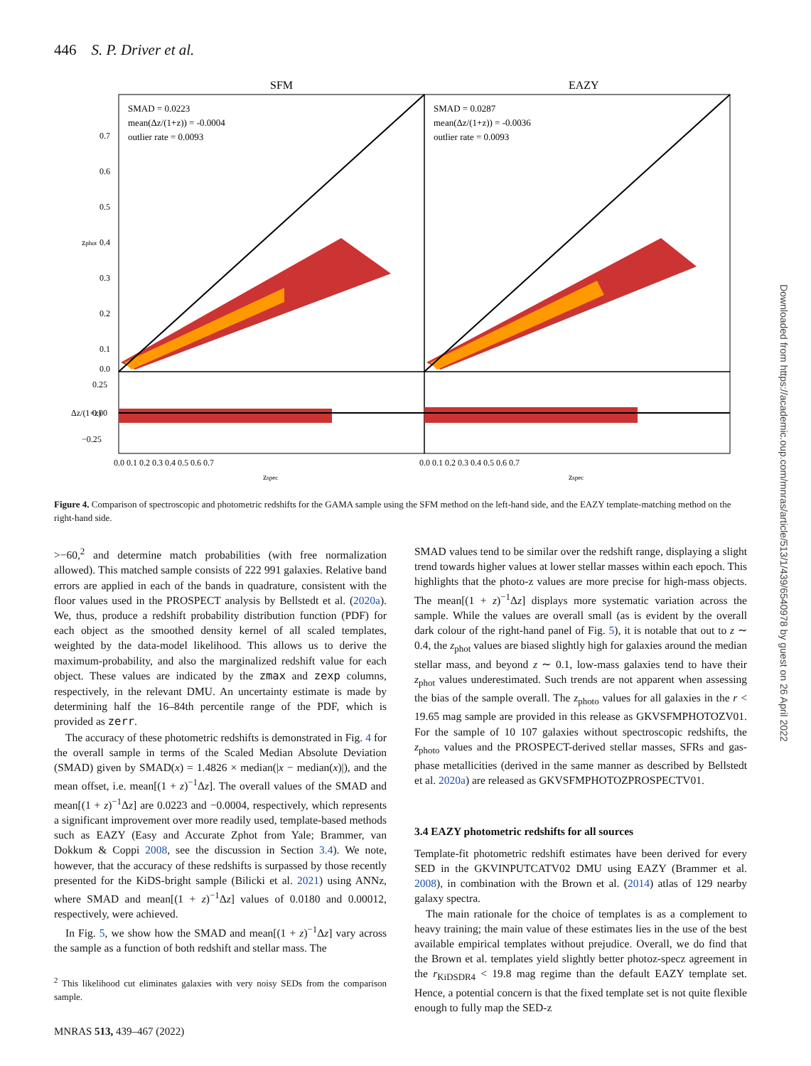446 S. P. Driver et al.
SFM
EAZY
SMAD = 0.0223
mean(Δz/(1+z)) = -0.0004
outlier rate = 0.0093
SMAD = 0.0287
mean(Δz/(1+z)) = -0.0036
outlier rate = 0.0093
0.7
0.6
0.5
0.4
0.3
0.2
0.1
0.0
0.25
0.00
−0.25
zphot
Δz/(1+z)
0.0 0.1 0.2 0.3 0.4 0.5 0.6 0.7
0.0 0.1 0.2 0.3 0.4 0.5 0.6 0.7
zspec
zspec
Figure 4. Comparison of spectroscopic and photometric redshifts for the GAMA sample using the SFM method on the left-hand side, and the EAZY template-matching method on the right-hand side.
>−60,<sup>2</sup> and determine match probabilities (with free normalization allowed). This matched sample consists of 222 991 galaxies. Relative band errors are applied in each of the bands in quadrature, consistent with the floor values used in the PROSPECT analysis by Bellstedt et al. (2020a). We, thus, produce a redshift probability distribution function (PDF) for each object as the smoothed density kernel of all scaled templates, weighted by the data-model likelihood. This allows us to derive the maximum-probability, and also the marginalized redshift value for each object. These values are indicated by the zmax and zexp columns, respectively, in the relevant DMU. An uncertainty estimate is made by determining half the 16–84th percentile range of the PDF, which is provided as zerr.
The accuracy of these photometric redshifts is demonstrated in Fig. 4 for the overall sample in terms of the Scaled Median Absolute Deviation (SMAD) given by SMAD(x) = 1.4826 × median(|x − median(x)|), and the mean offset, i.e. mean[(1 + z)<sup>−1</sup>Δz]. The overall values of the SMAD and mean[(1 + z)<sup>−1</sup>Δz] are 0.0223 and −0.0004, respectively, which represents a significant improvement over more readily used, template-based methods such as EAZY (Easy and Accurate Zphot from Yale; Brammer, van Dokkum & Coppi 2008, see the discussion in Section 3.4). We note, however, that the accuracy of these redshifts is surpassed by those recently presented for the KiDS-bright sample (Bilicki et al. 2021) using ANNz, where SMAD and mean[(1 + z)<sup>−1</sup>Δz] values of 0.0180 and 0.00012, respectively, were achieved.
In Fig. 5, we show how the SMAD and mean[(1 + z)<sup>−1</sup>Δz] vary across the sample as a function of both redshift and stellar mass. The
<sup>2</sup> This likelihood cut eliminates galaxies with very noisy SEDs from the comparison sample.
SMAD values tend to be similar over the redshift range, displaying a slight trend towards higher values at lower stellar masses within each epoch. This highlights that the photo-z values are more precise for high-mass objects. The mean[(1 + z)<sup>−1</sup>Δz] displays more systematic variation across the sample. While the values are overall small (as is evident by the overall dark colour of the right-hand panel of Fig. 5), it is notable that out to z ∼ 0.4, the z<sub>phot</sub> values are biased slightly high for galaxies around the median stellar mass, and beyond z ∼ 0.1, low-mass galaxies tend to have their z<sub>phot</sub> values underestimated. Such trends are not apparent when assessing the bias of the sample overall. The z<sub>photo</sub> values for all galaxies in the r < 19.65 mag sample are provided in this release as GKVSFMPHOTOZV01. For the sample of 10 107 galaxies without spectroscopic redshifts, the z<sub>photo</sub> values and the PROSPECT-derived stellar masses, SFRs and gas-phase metallicities (derived in the same manner as described by Bellstedt et al. 2020a) are released as GKVSFMPHOTOZPROSPECTV01.
3.4 EAZY photometric redshifts for all sources
Template-fit photometric redshift estimates have been derived for every SED in the GKVINPUTCATV02 DMU using EAZY (Brammer et al. 2008), in combination with the Brown et al. (2014) atlas of 129 nearby galaxy spectra.
The main rationale for the choice of templates is as a complement to heavy training; the main value of these estimates lies in the use of the best available empirical templates without prejudice. Overall, we do find that the Brown et al. templates yield slightly better photoz-specz agreement in the r<sub>KiDSDR4</sub> < 19.8 mag regime than the default EAZY template set. Hence, a potential concern is that the fixed template set is not quite flexible enough to fully map the SED-z
MNRAS 513, 439–467 (2022)
Downloaded from https://academic.oup.com/mnras/article/513/1/439/6540978 by guest on 26 April 2022